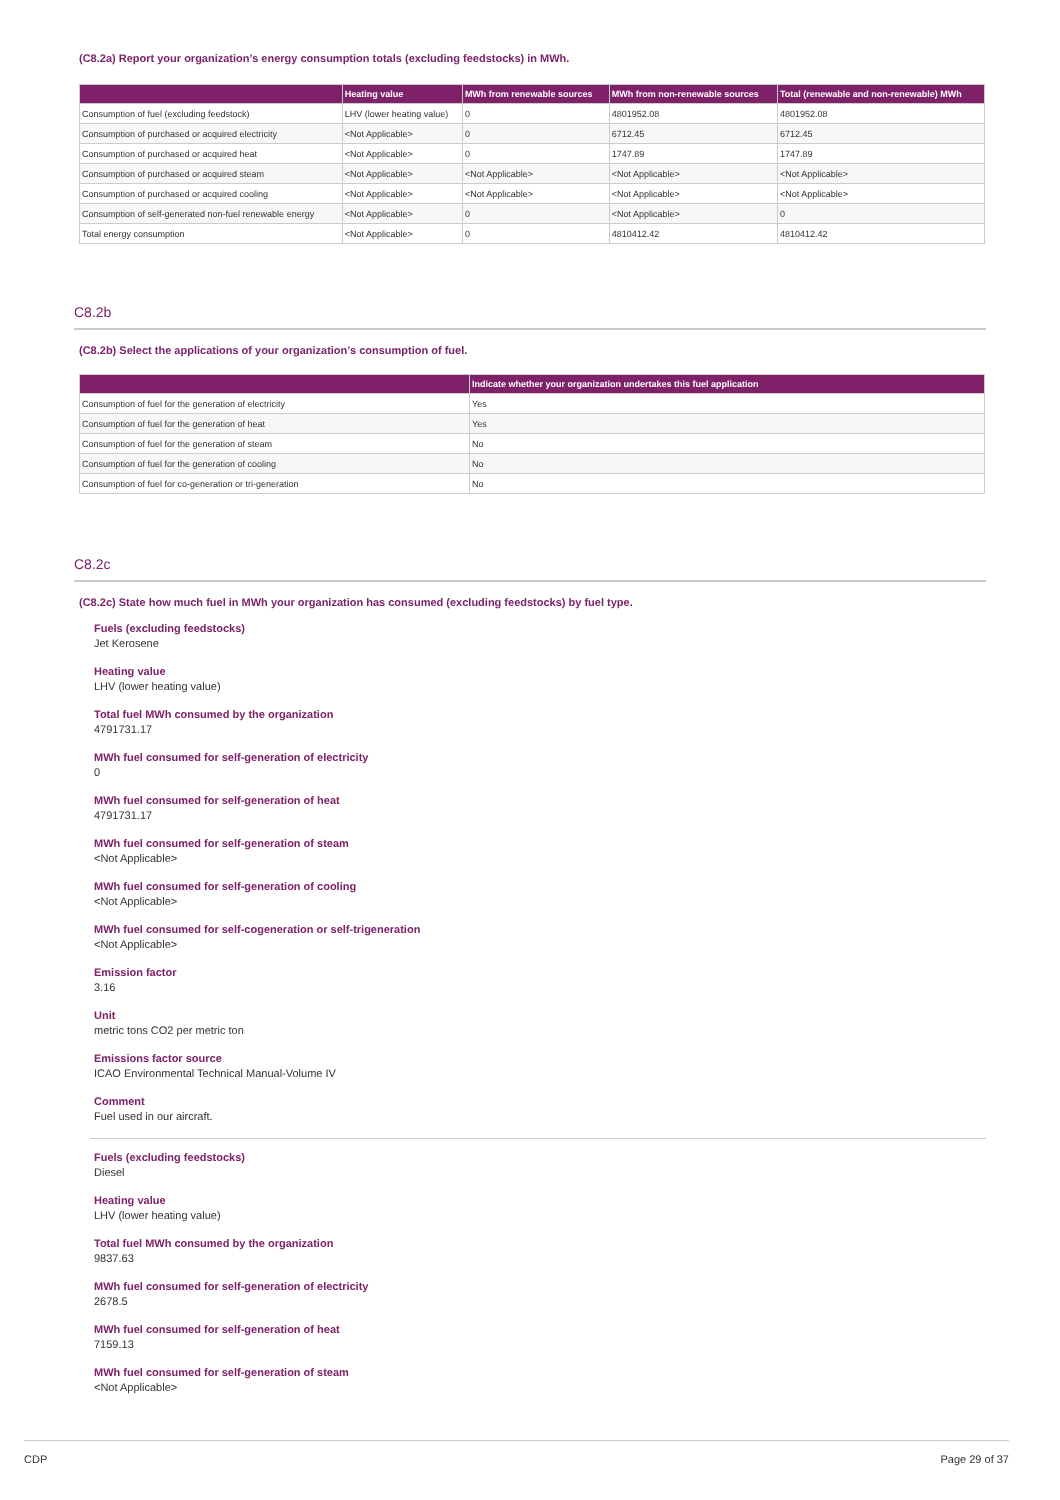(C8.2a) Report your organization’s energy consumption totals (excluding feedstocks) in MWh.
| | Heating value | MWh from renewable sources | MWh from non-renewable sources | Total (renewable and non-renewable) MWh |
| --- | --- | --- | --- | --- |
| Consumption of fuel (excluding feedstock) | LHV (lower heating value) | 0 | 4801952.08 | 4801952.08 |
| Consumption of purchased or acquired electricity | <Not Applicable> | 0 | 6712.45 | 6712.45 |
| Consumption of purchased or acquired heat | <Not Applicable> | 0 | 1747.89 | 1747.89 |
| Consumption of purchased or acquired steam | <Not Applicable> | <Not Applicable> | <Not Applicable> | <Not Applicable> |
| Consumption of purchased or acquired cooling | <Not Applicable> | <Not Applicable> | <Not Applicable> | <Not Applicable> |
| Consumption of self-generated non-fuel renewable energy | <Not Applicable> | 0 | <Not Applicable> | 0 |
| Total energy consumption | <Not Applicable> | 0 | 4810412.42 | 4810412.42 |
C8.2b
(C8.2b) Select the applications of your organization’s consumption of fuel.
| | Indicate whether your organization undertakes this fuel application |
| --- | --- |
| Consumption of fuel for the generation of electricity | Yes |
| Consumption of fuel for the generation of heat | Yes |
| Consumption of fuel for the generation of steam | No |
| Consumption of fuel for the generation of cooling | No |
| Consumption of fuel for co-generation or tri-generation | No |
C8.2c
(C8.2c) State how much fuel in MWh your organization has consumed (excluding feedstocks) by fuel type.
Fuels (excluding feedstocks)
Jet Kerosene
Heating value
LHV (lower heating value)
Total fuel MWh consumed by the organization
4791731.17
MWh fuel consumed for self-generation of electricity
0
MWh fuel consumed for self-generation of heat
4791731.17
MWh fuel consumed for self-generation of steam
<Not Applicable>
MWh fuel consumed for self-generation of cooling
<Not Applicable>
MWh fuel consumed for self-cogeneration or self-trigeneration
<Not Applicable>
Emission factor
3.16
Unit
metric tons CO2 per metric ton
Emissions factor source
ICAO Environmental Technical Manual-Volume IV
Comment
Fuel used in our aircraft.
Fuels (excluding feedstocks)
Diesel
Heating value
LHV (lower heating value)
Total fuel MWh consumed by the organization
9837.63
MWh fuel consumed for self-generation of electricity
2678.5
MWh fuel consumed for self-generation of heat
7159.13
MWh fuel consumed for self-generation of steam
<Not Applicable>
CDP Page 29 of 37